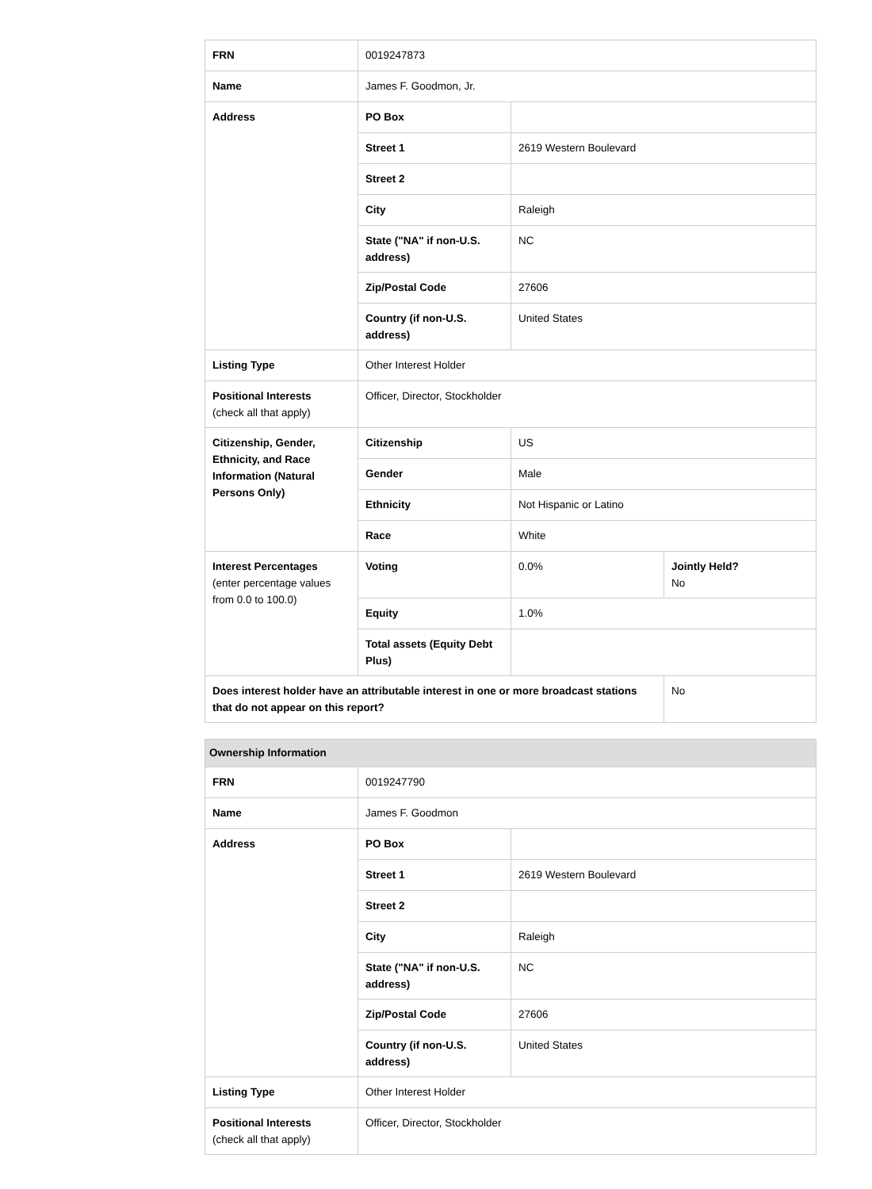| FRN | 0019247873 | | |
| Name | James F. Goodmon, Jr. | | |
| Address | PO Box | | |
| | Street 1 | 2619 Western Boulevard | |
| | Street 2 | | |
| | City | Raleigh | |
| | State ("NA" if non-U.S. address) | NC | |
| | Zip/Postal Code | 27606 | |
| | Country (if non-U.S. address) | United States | |
| Listing Type | Other Interest Holder | | |
| Positional Interests (check all that apply) | Officer, Director, Stockholder | | |
| Citizenship, Gender, Ethnicity, and Race Information (Natural Persons Only) | Citizenship | US | |
| | Gender | Male | |
| | Ethnicity | Not Hispanic or Latino | |
| | Race | White | |
| Interest Percentages (enter percentage values from 0.0 to 100.0) | Voting | 0.0% | Jointly Held? No |
| | Equity | 1.0% | |
| | Total assets (Equity Debt Plus) | | |
| Does interest holder have an attributable interest in one or more broadcast stations that do not appear on this report? | | | No |
| Ownership Information | | |
| --- | --- | --- |
| FRN | 0019247790 | |
| Name | James F. Goodmon | |
| Address | PO Box | |
| | Street 1 | 2619 Western Boulevard |
| | Street 2 | |
| | City | Raleigh |
| | State ("NA" if non-U.S. address) | NC |
| | Zip/Postal Code | 27606 |
| | Country (if non-U.S. address) | United States |
| Listing Type | Other Interest Holder | |
| Positional Interests (check all that apply) | Officer, Director, Stockholder | |